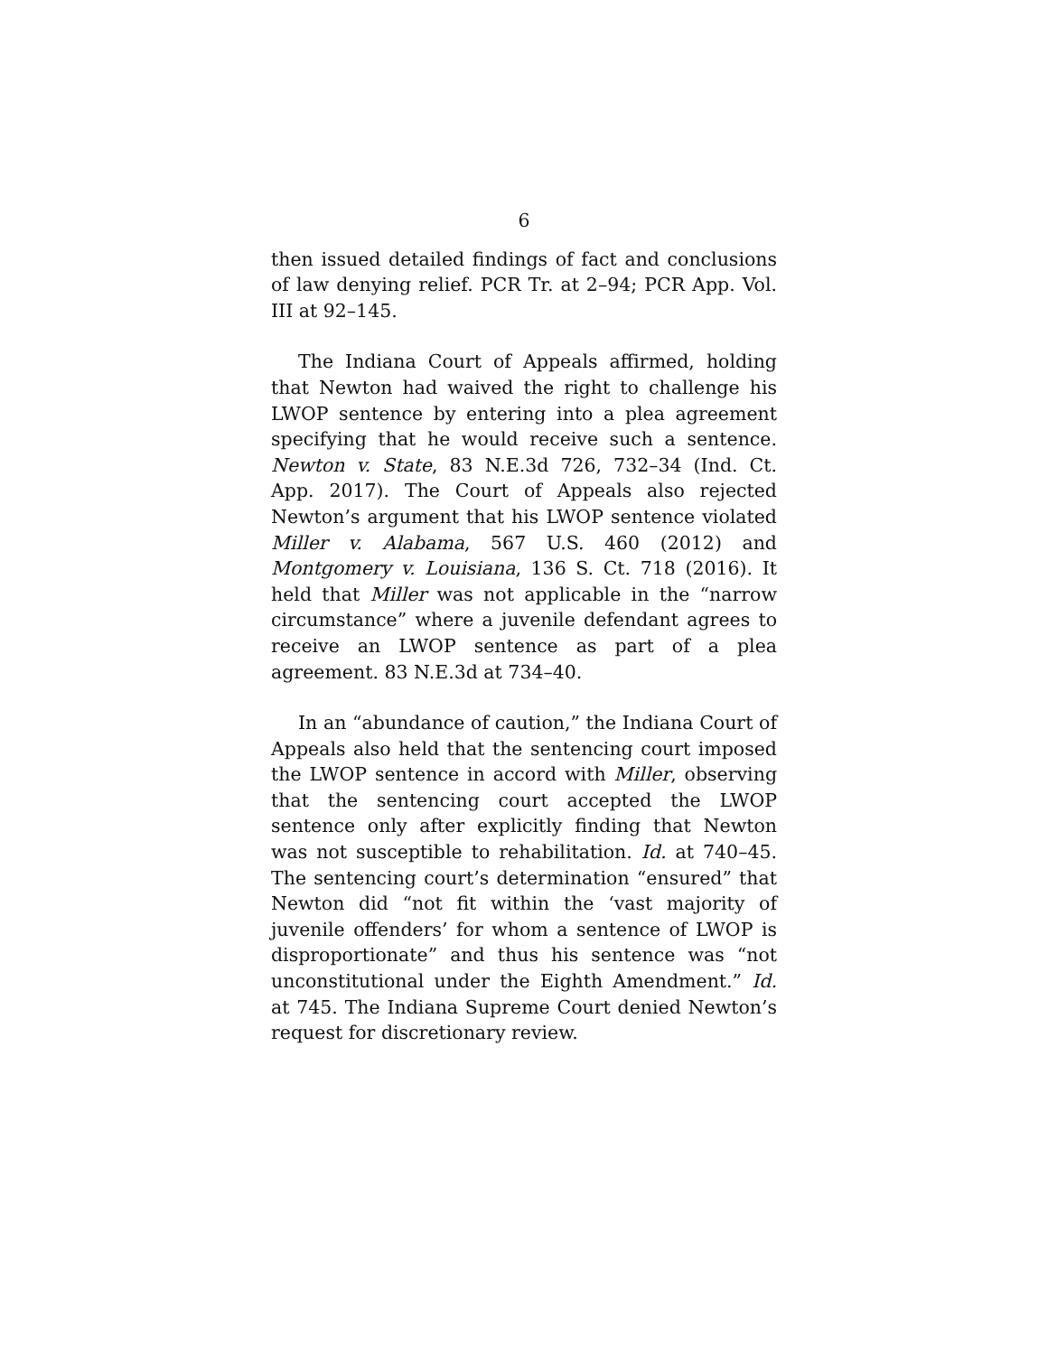6
then issued detailed findings of fact and conclusions of law denying relief. PCR Tr. at 2–94; PCR App. Vol. III at 92–145.
The Indiana Court of Appeals affirmed, holding that Newton had waived the right to challenge his LWOP sentence by entering into a plea agreement specifying that he would receive such a sentence. Newton v. State, 83 N.E.3d 726, 732–34 (Ind. Ct. App. 2017). The Court of Appeals also rejected Newton’s argument that his LWOP sentence violated Miller v. Alabama, 567 U.S. 460 (2012) and Montgomery v. Louisiana, 136 S. Ct. 718 (2016). It held that Miller was not applicable in the “narrow circumstance” where a juvenile defendant agrees to receive an LWOP sentence as part of a plea agreement. 83 N.E.3d at 734–40.
In an “abundance of caution,” the Indiana Court of Appeals also held that the sentencing court imposed the LWOP sentence in accord with Miller, observing that the sentencing court accepted the LWOP sentence only after explicitly finding that Newton was not susceptible to rehabilitation. Id. at 740–45. The sentencing court’s determination “ensured” that Newton did “not fit within the ‘vast majority of juvenile offenders’ for whom a sentence of LWOP is disproportionate” and thus his sentence was “not unconstitutional under the Eighth Amendment.” Id. at 745. The Indiana Supreme Court denied Newton’s request for discretionary review.